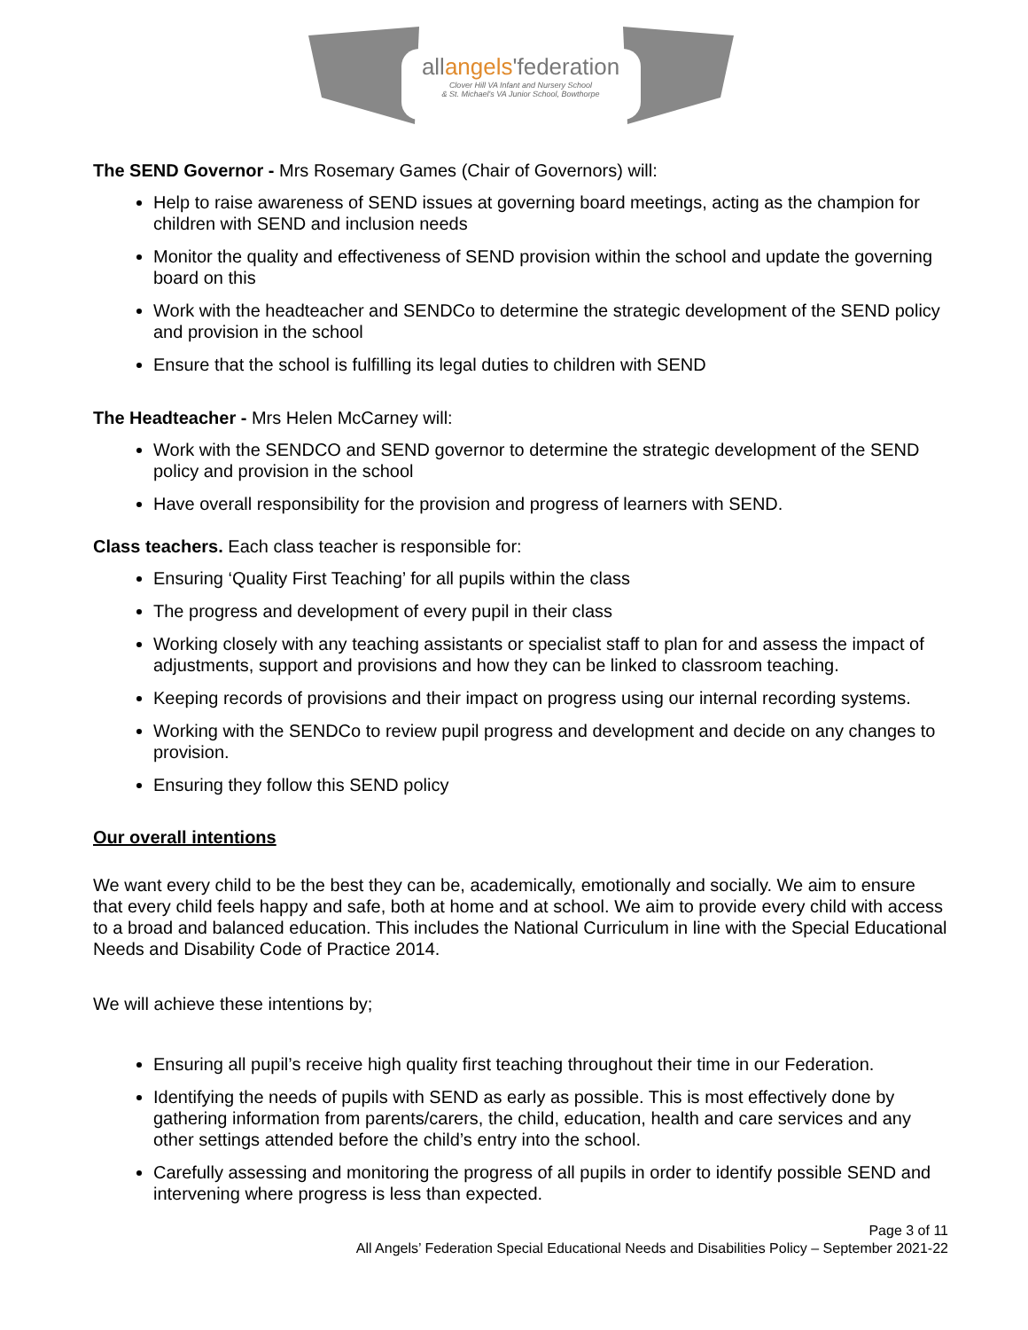allangels'federation
Clover Hill VA Infant and Nursery School
& St. Michael's VA Junior School, Bowthorpe
The SEND Governor - Mrs Rosemary Games (Chair of Governors) will:
Help to raise awareness of SEND issues at governing board meetings, acting as the champion for children with SEND and inclusion needs
Monitor the quality and effectiveness of SEND provision within the school and update the governing board on this
Work with the headteacher and SENDCo to determine the strategic development of the SEND policy and provision in the school
Ensure that the school is fulfilling its legal duties to children with SEND
The Headteacher - Mrs Helen McCarney will:
Work with the SENDCO and SEND governor to determine the strategic development of the SEND policy and provision in the school
Have overall responsibility for the provision and progress of learners with SEND.
Class teachers. Each class teacher is responsible for:
Ensuring ‘Quality First Teaching’ for all pupils within the class
The progress and development of every pupil in their class
Working closely with any teaching assistants or specialist staff to plan for and assess the impact of adjustments, support and provisions and how they can be linked to classroom teaching.
Keeping records of provisions and their impact on progress using our internal recording systems.
Working with the SENDCo to review pupil progress and development and decide on any changes to provision.
Ensuring they follow this SEND policy
Our overall intentions
We want every child to be the best they can be, academically, emotionally and socially. We aim to ensure that every child feels happy and safe, both at home and at school. We aim to provide every child with access to a broad and balanced education. This includes the National Curriculum in line with the Special Educational Needs and Disability Code of Practice 2014.
We will achieve these intentions by;
Ensuring all pupil’s receive high quality first teaching throughout their time in our Federation.
Identifying the needs of pupils with SEND as early as possible. This is most effectively done by gathering information from parents/carers, the child, education, health and care services and any other settings attended before the child’s entry into the school.
Carefully assessing and monitoring the progress of all pupils in order to identify possible SEND and intervening where progress is less than expected.
Page 3 of 11
All Angels’ Federation Special Educational Needs and Disabilities Policy – September 2021-22